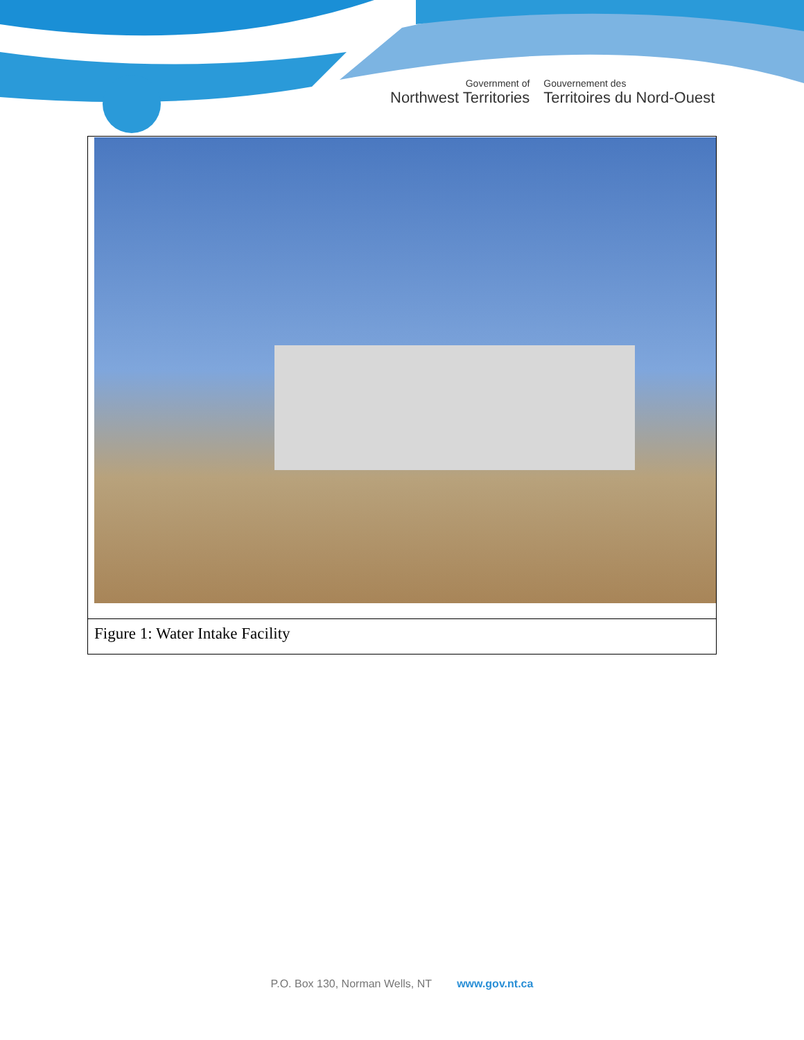Government of
Northwest Territories
Gouvernement des
Territoires du Nord-Ouest
| Figure 1: Water Intake Facility |
P.O. Box 130, Norman Wells, NT www.gov.nt.ca